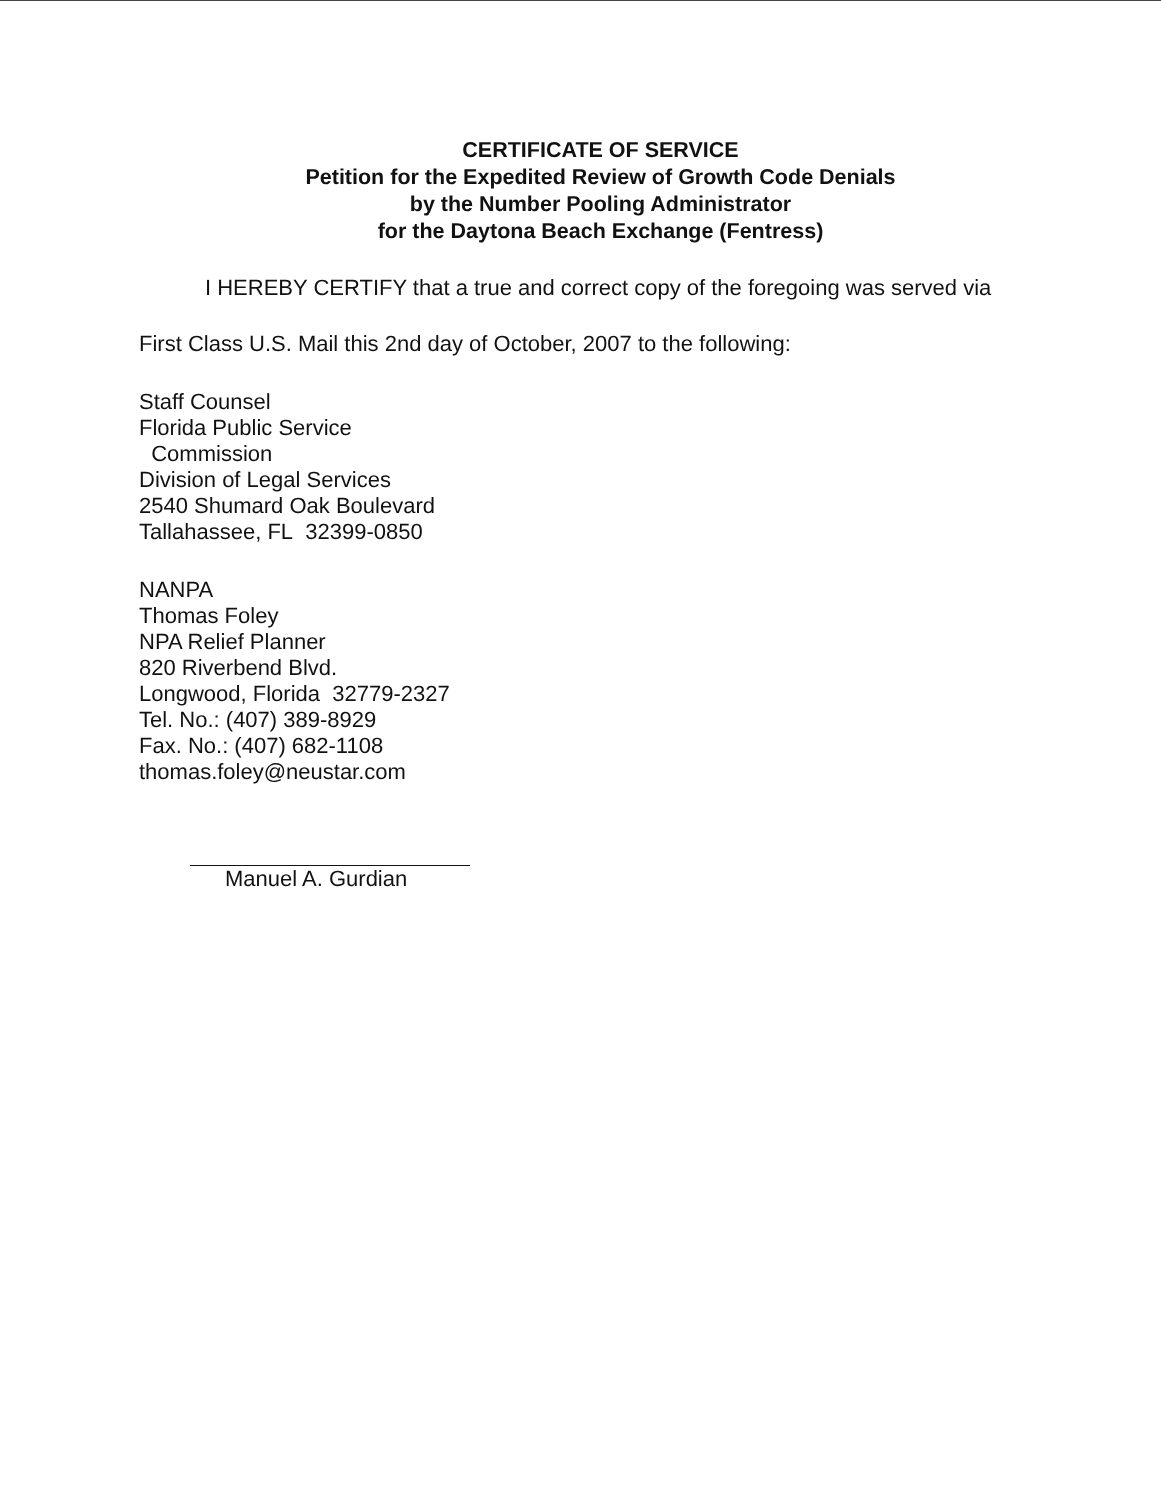CERTIFICATE OF SERVICE
Petition for the Expedited Review of Growth Code Denials
by the Number Pooling Administrator
for the Daytona Beach Exchange (Fentress)
I HEREBY CERTIFY that a true and correct copy of the foregoing was served via
First Class U.S. Mail this 2nd day of October, 2007 to the following:
Staff Counsel
Florida Public Service
Commission
Division of Legal Services
2540 Shumard Oak Boulevard
Tallahassee, FL 32399-0850
NANPA
Thomas Foley
NPA Relief Planner
820 Riverbend Blvd.
Longwood, Florida 32779-2327
Tel. No.: (407) 389-8929
Fax. No.: (407) 682-1108
thomas.foley@neustar.com
Manuel A. Gurdian